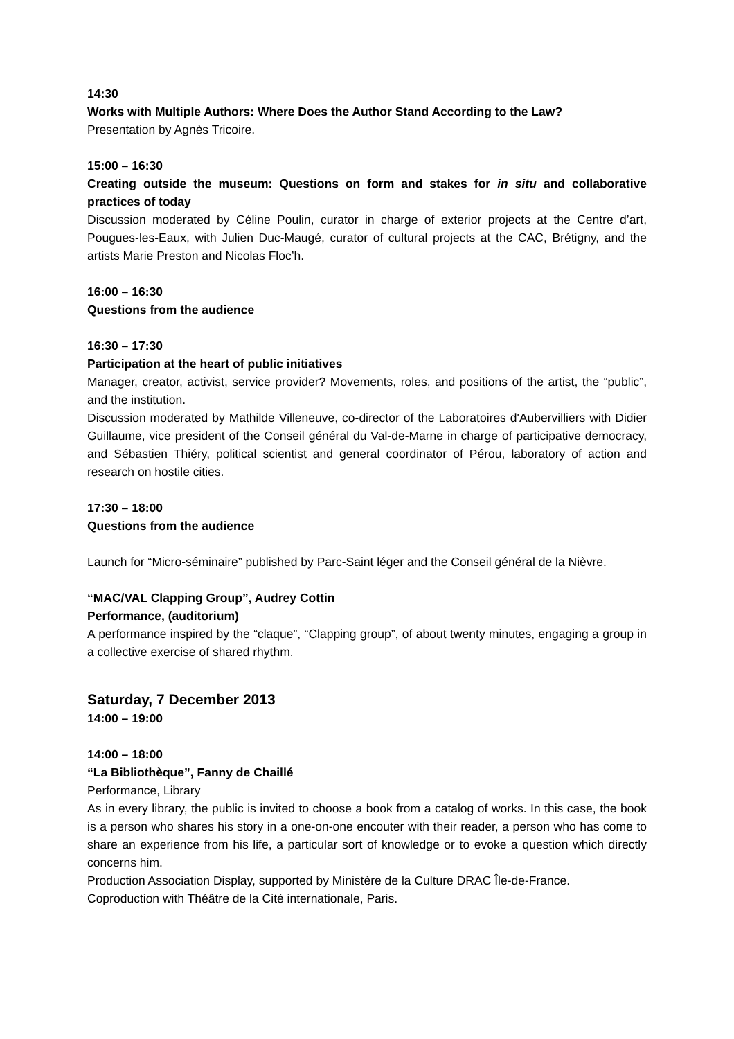14:30
Works with Multiple Authors: Where Does the Author Stand According to the Law?
Presentation by Agnès Tricoire.
15:00 – 16:30
Creating outside the museum: Questions on form and stakes for in situ and collaborative practices of today
Discussion moderated by Céline Poulin, curator in charge of exterior projects at the Centre d’art, Pougues-les-Eaux, with Julien Duc-Maugé, curator of cultural projects at the CAC, Brétigny, and the artists Marie Preston and Nicolas Floc’h.
16:00 – 16:30
Questions from the audience
16:30 – 17:30
Participation at the heart of public initiatives
Manager, creator, activist, service provider? Movements, roles, and positions of the artist, the “public”, and the institution.
Discussion moderated by Mathilde Villeneuve, co-director of the Laboratoires d'Aubervilliers with Didier Guillaume, vice president of the Conseil général du Val-de-Marne in charge of participative democracy, and Sébastien Thiéry, political scientist and general coordinator of Pérou, laboratory of action and research on hostile cities.
17:30 – 18:00
Questions from the audience
Launch for “Micro-séminaire” published by Parc-Saint léger and the Conseil général de la Nièvre.
“MAC/VAL Clapping Group”, Audrey Cottin
Performance, (auditorium)
A performance inspired by the “claque”, “Clapping group”, of about twenty minutes, engaging a group in a collective exercise of shared rhythm.
Saturday, 7 December 2013
14:00 – 19:00
14:00 – 18:00
“La Bibliothèque”, Fanny de Chaillé
Performance, Library
As in every library, the public is invited to choose a book from a catalog of works. In this case, the book is a person who shares his story in a one-on-one encouter with their reader, a person who has come to share an experience from his life, a particular sort of knowledge or to evoke a question which directly concerns him.
Production Association Display, supported by Ministère de la Culture DRAC Île-de-France.
Coproduction with Théâtre de la Cité internationale, Paris.